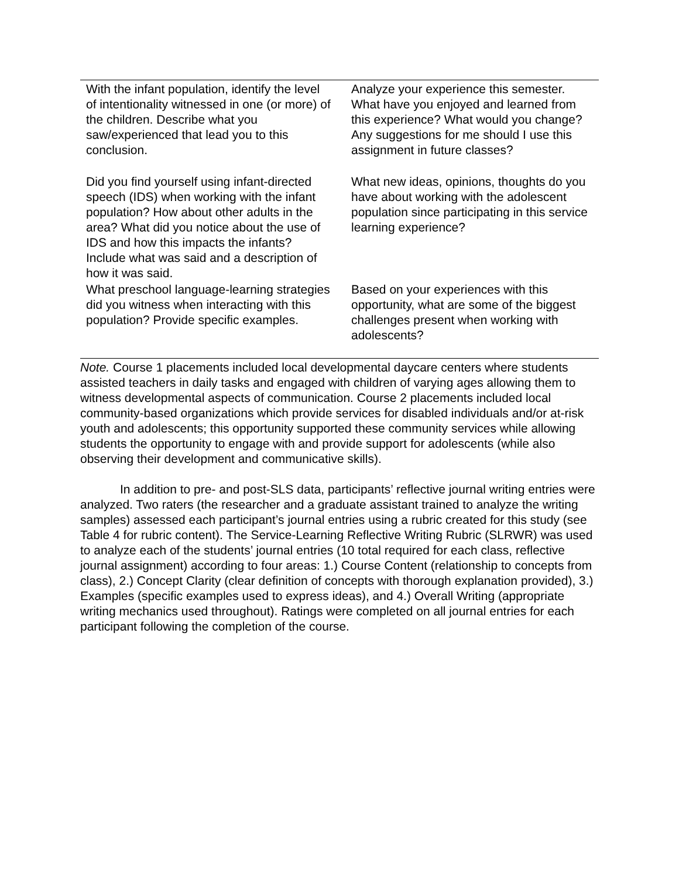| With the infant population, identify the level of intentionality witnessed in one (or more) of the children. Describe what you saw/experienced that lead you to this conclusion. | Analyze your experience this semester. What have you enjoyed and learned from this experience? What would you change? Any suggestions for me should I use this assignment in future classes? |
| Did you find yourself using infant-directed speech (IDS) when working with the infant population? How about other adults in the area? What did you notice about the use of IDS and how this impacts the infants? Include what was said and a description of how it was said. | What new ideas, opinions, thoughts do you have about working with the adolescent population since participating in this service learning experience? |
| What preschool language-learning strategies did you witness when interacting with this population? Provide specific examples. | Based on your experiences with this opportunity, what are some of the biggest challenges present when working with adolescents? |
Note. Course 1 placements included local developmental daycare centers where students assisted teachers in daily tasks and engaged with children of varying ages allowing them to witness developmental aspects of communication. Course 2 placements included local community-based organizations which provide services for disabled individuals and/or at-risk youth and adolescents; this opportunity supported these community services while allowing students the opportunity to engage with and provide support for adolescents (while also observing their development and communicative skills).
In addition to pre- and post-SLS data, participants’ reflective journal writing entries were analyzed. Two raters (the researcher and a graduate assistant trained to analyze the writing samples) assessed each participant’s journal entries using a rubric created for this study (see Table 4 for rubric content). The Service-Learning Reflective Writing Rubric (SLRWR) was used to analyze each of the students’ journal entries (10 total required for each class, reflective journal assignment) according to four areas: 1.) Course Content (relationship to concepts from class), 2.) Concept Clarity (clear definition of concepts with thorough explanation provided), 3.) Examples (specific examples used to express ideas), and 4.) Overall Writing (appropriate writing mechanics used throughout). Ratings were completed on all journal entries for each participant following the completion of the course.